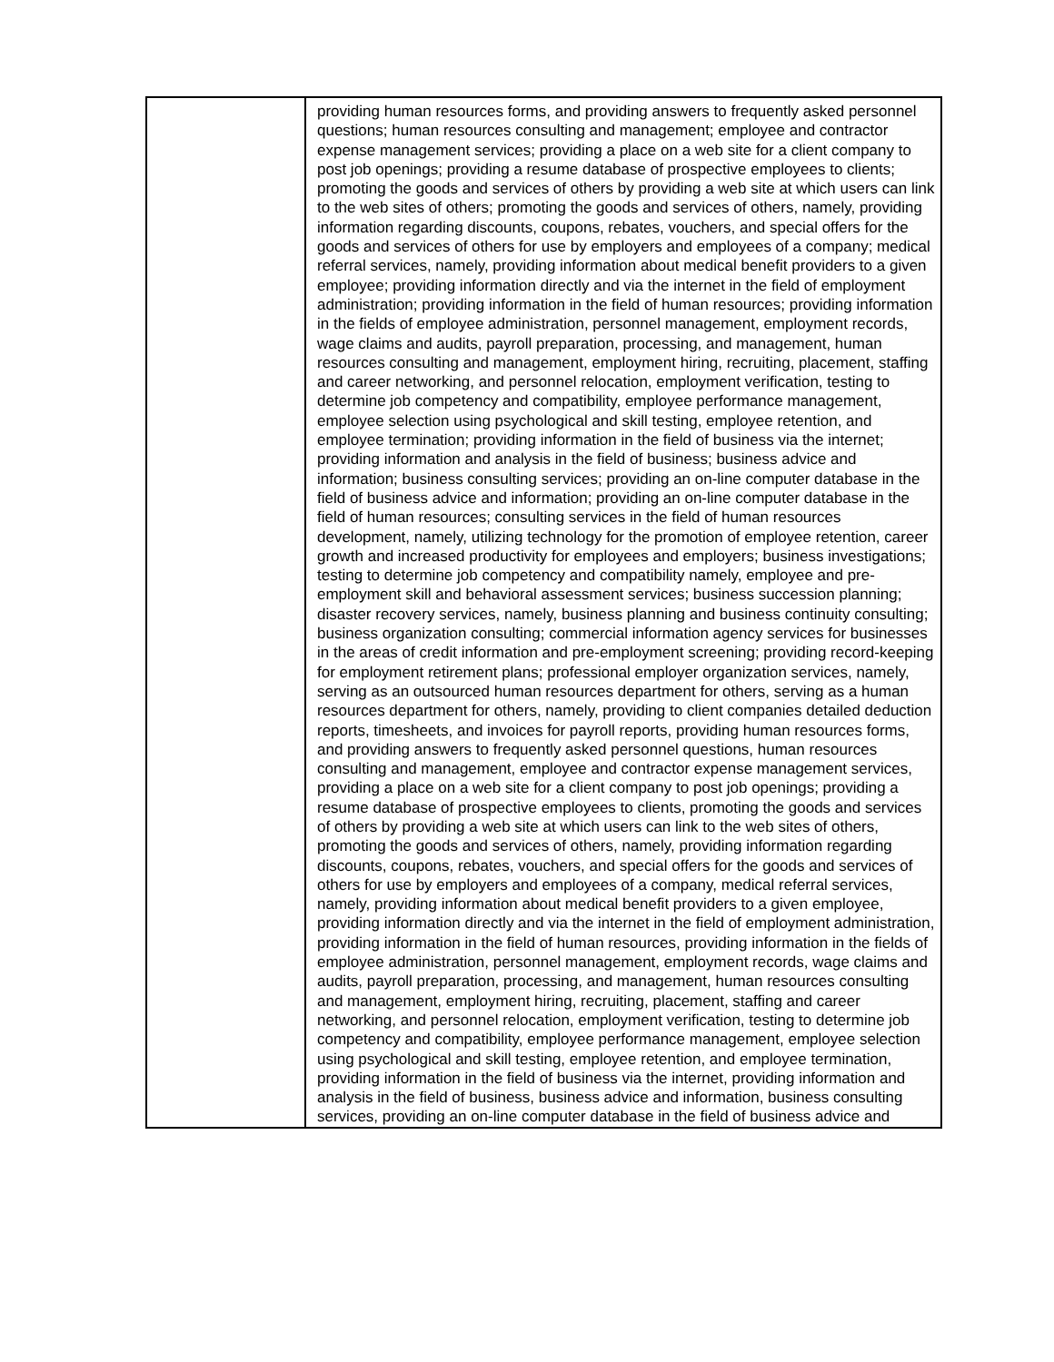| | providing human resources forms, and providing answers to frequently asked personnel questions; human resources consulting and management; employee and contractor expense management services; providing a place on a web site for a client company to post job openings; providing a resume database of prospective employees to clients; promoting the goods and services of others by providing a web site at which users can link to the web sites of others; promoting the goods and services of others, namely, providing information regarding discounts, coupons, rebates, vouchers, and special offers for the goods and services of others for use by employers and employees of a company; medical referral services, namely, providing information about medical benefit providers to a given employee; providing information directly and via the internet in the field of employment administration; providing information in the field of human resources; providing information in the fields of employee administration, personnel management, employment records, wage claims and audits, payroll preparation, processing, and management, human resources consulting and management, employment hiring, recruiting, placement, staffing and career networking, and personnel relocation, employment verification, testing to determine job competency and compatibility, employee performance management, employee selection using psychological and skill testing, employee retention, and employee termination; providing information in the field of business via the internet; providing information and analysis in the field of business; business advice and information; business consulting services; providing an on-line computer database in the field of business advice and information; providing an on-line computer database in the field of human resources; consulting services in the field of human resources development, namely, utilizing technology for the promotion of employee retention, career growth and increased productivity for employees and employers; business investigations; testing to determine job competency and compatibility namely, employee and pre-employment skill and behavioral assessment services; business succession planning; disaster recovery services, namely, business planning and business continuity consulting; business organization consulting; commercial information agency services for businesses in the areas of credit information and pre-employment screening; providing record-keeping for employment retirement plans; professional employer organization services, namely, serving as an outsourced human resources department for others, serving as a human resources department for others, namely, providing to client companies detailed deduction reports, timesheets, and invoices for payroll reports, providing human resources forms, and providing answers to frequently asked personnel questions, human resources consulting and management, employee and contractor expense management services, providing a place on a web site for a client company to post job openings; providing a resume database of prospective employees to clients, promoting the goods and services of others by providing a web site at which users can link to the web sites of others, promoting the goods and services of others, namely, providing information regarding discounts, coupons, rebates, vouchers, and special offers for the goods and services of others for use by employers and employees of a company, medical referral services, namely, providing information about medical benefit providers to a given employee, providing information directly and via the internet in the field of employment administration, providing information in the field of human resources, providing information in the fields of employee administration, personnel management, employment records, wage claims and audits, payroll preparation, processing, and management, human resources consulting and management, employment hiring, recruiting, placement, staffing and career networking, and personnel relocation, employment verification, testing to determine job competency and compatibility, employee performance management, employee selection using psychological and skill testing, employee retention, and employee termination, providing information in the field of business via the internet, providing information and analysis in the field of business, business advice and information, business consulting services, providing an on-line computer database in the field of business advice and |